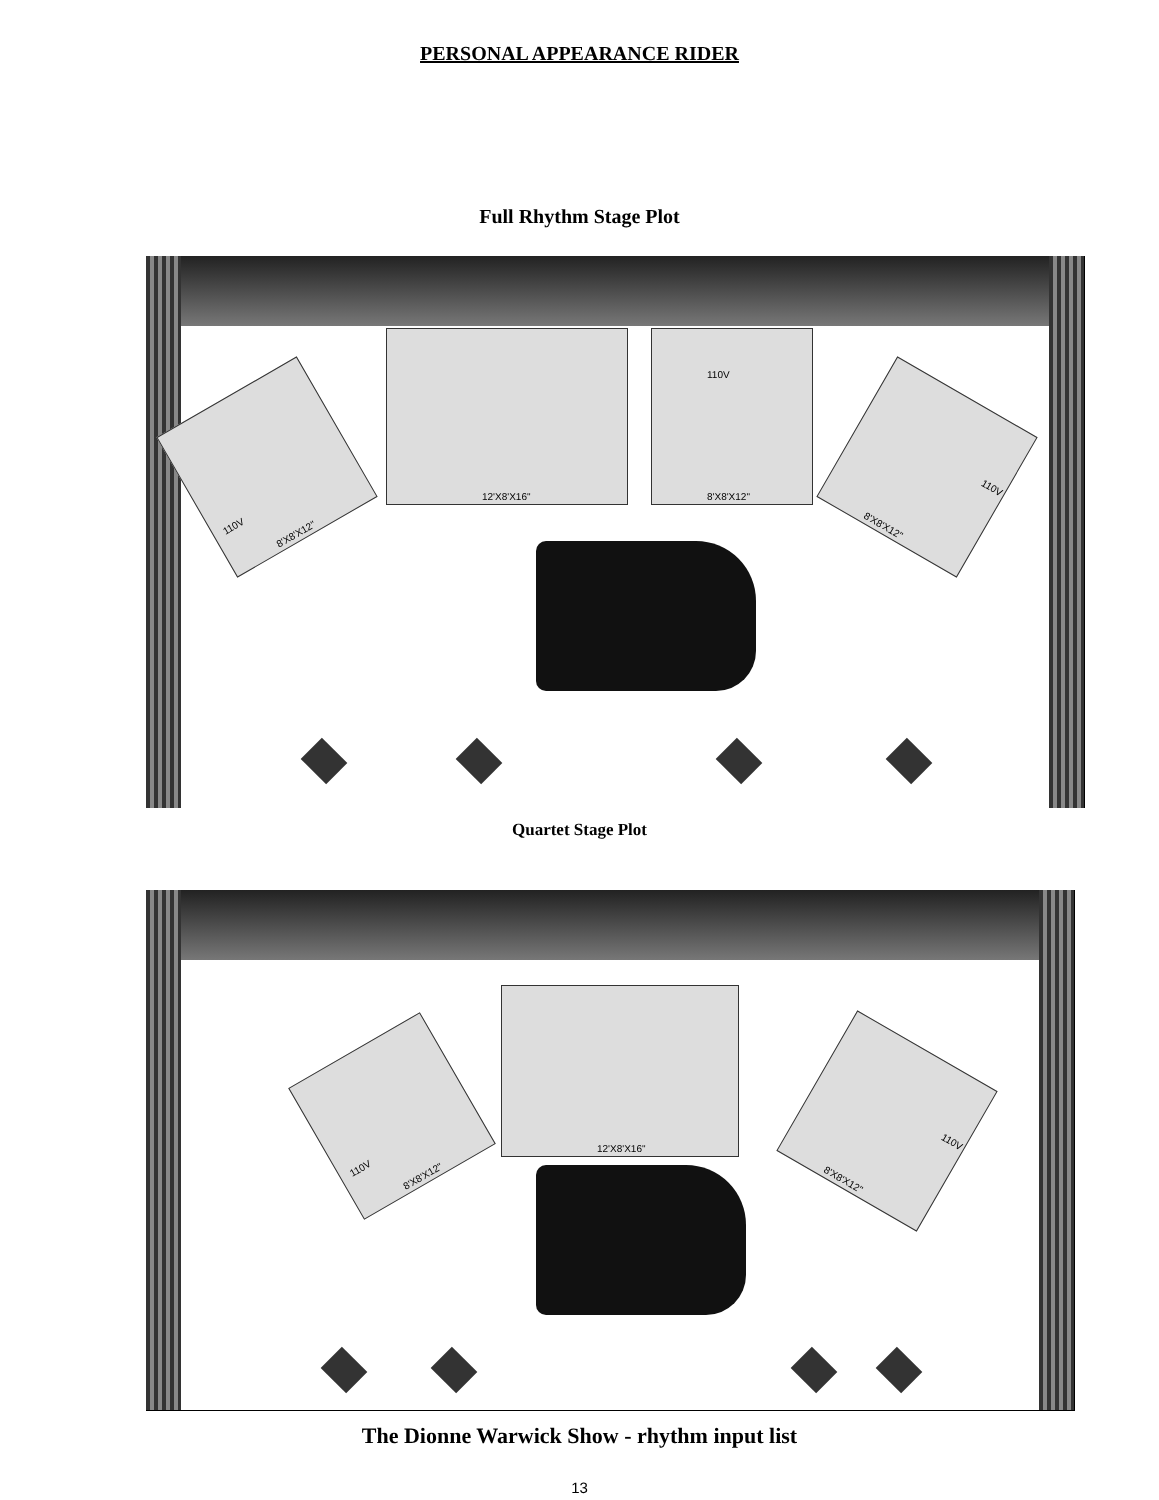PERSONAL APPEARANCE RIDER
Full Rhythm Stage Plot
12'X8'X16" 110V
8'X8'X12"
110V
8'X8'X12"
110V
8'X8'X12"
Quartet Stage Plot
12'X8'X16"
110V
8'X8'X12"
110V
8'X8'X12"
The Dionne Warwick Show - rhythm input list
13